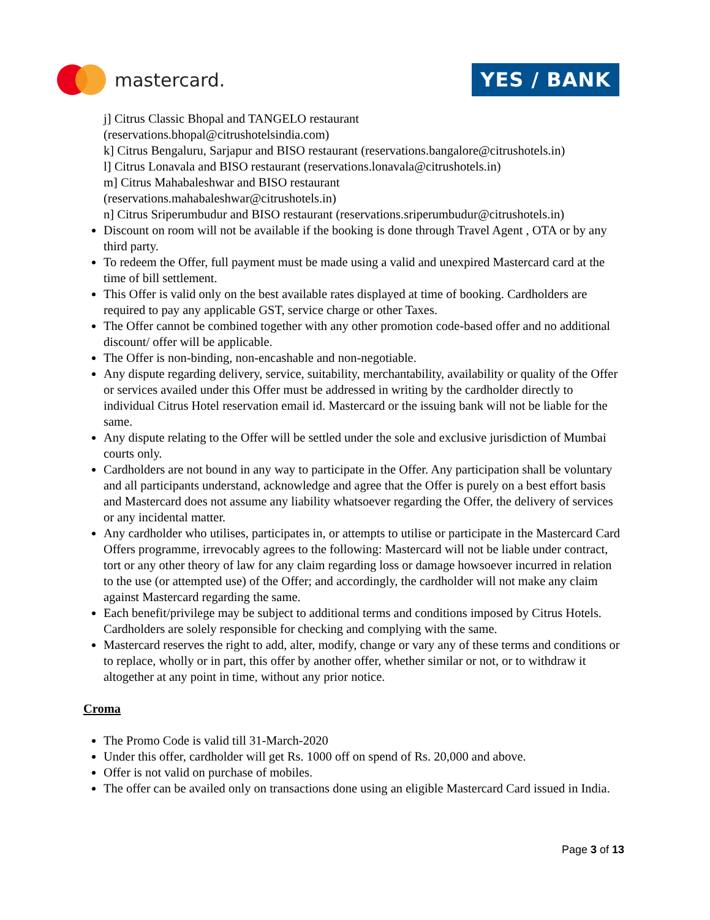mastercard.
YES / BANK
j] Citrus Classic Bhopal and TANGELO restaurant
(reservations.bhopal@citrushotelsindia.com)
k] Citrus Bengaluru, Sarjapur and BISO restaurant (reservations.bangalore@citrushotels.in)
l] Citrus Lonavala and BISO restaurant (reservations.lonavala@citrushotels.in)
m] Citrus Mahabaleshwar and BISO restaurant
(reservations.mahabaleshwar@citrushotels.in)
n] Citrus Sriperumbudur and BISO restaurant (reservations.sriperumbudur@citrushotels.in)
Discount on room will not be available if the booking is done through Travel Agent , OTA or by any third party.
To redeem the Offer, full payment must be made using a valid and unexpired Mastercard card at the time of bill settlement.
This Offer is valid only on the best available rates displayed at time of booking. Cardholders are required to pay any applicable GST, service charge or other Taxes.
The Offer cannot be combined together with any other promotion code-based offer and no additional discount/ offer will be applicable.
The Offer is non-binding, non-encashable and non-negotiable.
Any dispute regarding delivery, service, suitability, merchantability, availability or quality of the Offer or services availed under this Offer must be addressed in writing by the cardholder directly to individual Citrus Hotel reservation email id. Mastercard or the issuing bank will not be liable for the same.
Any dispute relating to the Offer will be settled under the sole and exclusive jurisdiction of Mumbai courts only.
Cardholders are not bound in any way to participate in the Offer. Any participation shall be voluntary and all participants understand, acknowledge and agree that the Offer is purely on a best effort basis and Mastercard does not assume any liability whatsoever regarding the Offer, the delivery of services or any incidental matter.
Any cardholder who utilises, participates in, or attempts to utilise or participate in the Mastercard Card Offers programme, irrevocably agrees to the following: Mastercard will not be liable under contract, tort or any other theory of law for any claim regarding loss or damage howsoever incurred in relation to the use (or attempted use) of the Offer; and accordingly, the cardholder will not make any claim against Mastercard regarding the same.
Each benefit/privilege may be subject to additional terms and conditions imposed by Citrus Hotels. Cardholders are solely responsible for checking and complying with the same.
Mastercard reserves the right to add, alter, modify, change or vary any of these terms and conditions or to replace, wholly or in part, this offer by another offer, whether similar or not, or to withdraw it altogether at any point in time, without any prior notice.
Croma
The Promo Code is valid till 31-March-2020
Under this offer, cardholder will get Rs. 1000 off on spend of Rs. 20,000 and above.
Offer is not valid on purchase of mobiles.
The offer can be availed only on transactions done using an eligible Mastercard Card issued in India.
Page 3 of 13